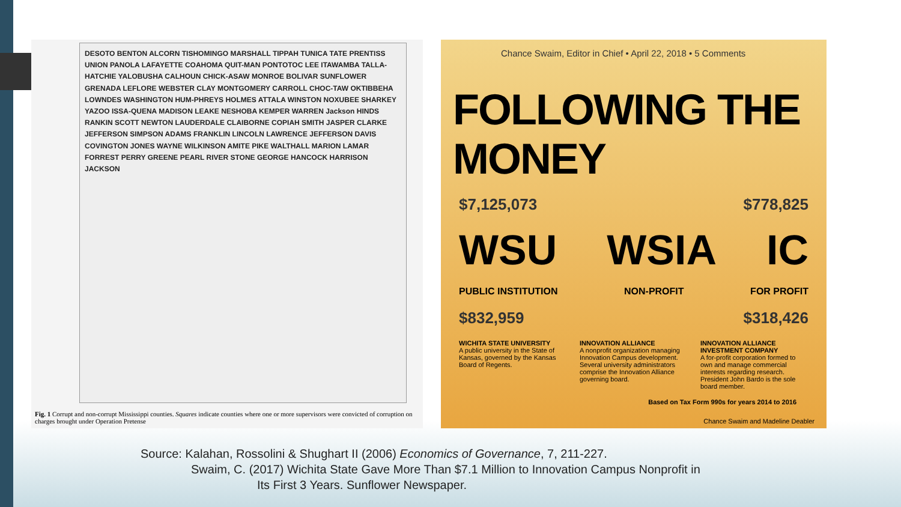DESOTO BENTON ALCORN TISHOMINGO MARSHALL TIPPAH TUNICA TATE PRENTISS UNION PANOLA LAFAYETTE COAHOMA QUIT-MAN PONTOTOC LEE ITAWAMBA TALLA-HATCHIE YALOBUSHA CALHOUN CHICK-ASAW MONROE BOLIVAR SUNFLOWER GRENADA LEFLORE WEBSTER CLAY MONTGOMERY CARROLL CHOC-TAW OKTIBBEHA LOWNDES WASHINGTON HUM-PHREYS HOLMES ATTALA WINSTON NOXUBEE SHARKEY YAZOO ISSA-QUENA MADISON LEAKE NESHOBA KEMPER WARREN Jackson HINDS RANKIN SCOTT NEWTON LAUDERDALE CLAIBORNE COPIAH SMITH JASPER CLARKE JEFFERSON SIMPSON ADAMS FRANKLIN LINCOLN LAWRENCE JEFFERSON DAVIS COVINGTON JONES WAYNE WILKINSON AMITE PIKE WALTHALL MARION LAMAR FORREST PERRY GREENE PEARL RIVER STONE GEORGE HANCOCK HARRISON JACKSON
Fig. 1 Corrupt and non-corrupt Mississippi counties. Squares indicate counties where one or more supervisors were convicted of corruption on charges brought under Operation Pretense
Chance Swaim, Editor in Chief • April 22, 2018 • 5 Comments
FOLLOWING THE MONEY
$7,125,073 $778,825
WSU WSIA IC
PUBLIC INSTITUTION NON-PROFIT FOR PROFIT
$832,959 $318,426
WICHITA STATE UNIVERSITY
A public university in the State of Kansas, governed by the Kansas Board of Regents.
INNOVATION ALLIANCE
A nonprofit organization managing Innovation Campus development. Several university administrators comprise the Innovation Alliance governing board.
INNOVATION ALLIANCE INVESTMENT COMPANY
A for-profit corporation formed to own and manage commercial interests regarding research. President John Bardo is the sole board member.
Based on Tax Form 990s for years 2014 to 2016
Chance Swaim and Madeline Deabler
Source: Kalahan, Rossolini & Shughart II (2006) Economics of Governance, 7, 211-227.
Swaim, C. (2017) Wichita State Gave More Than $7.1 Million to Innovation Campus Nonprofit in
Its First 3 Years. Sunflower Newspaper.